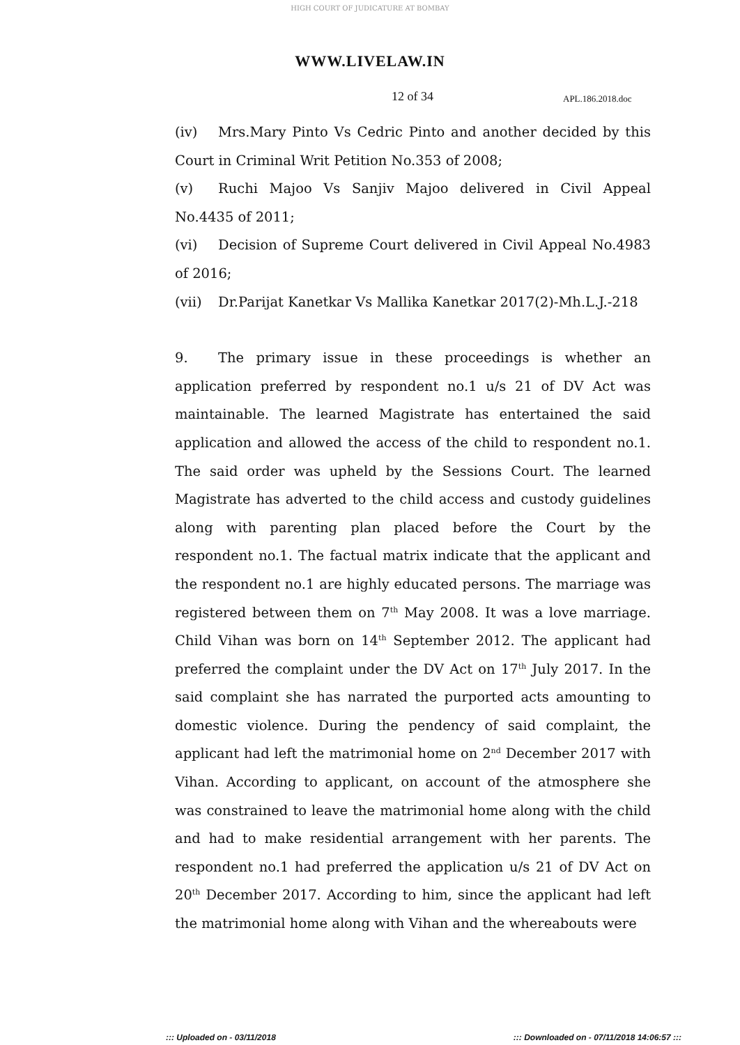HIGH COURT OF JUDICATURE AT BOMBAY
WWW.LIVELAW.IN
12 of 34 APL.186.2018.doc
(iv) Mrs.Mary Pinto Vs Cedric Pinto and another decided by this Court in Criminal Writ Petition No.353 of 2008;
(v) Ruchi Majoo Vs Sanjiv Majoo delivered in Civil Appeal No.4435 of 2011;
(vi) Decision of Supreme Court delivered in Civil Appeal No.4983 of 2016;
(vii) Dr.Parijat Kanetkar Vs Mallika Kanetkar 2017(2)-Mh.L.J.-218
9. The primary issue in these proceedings is whether an application preferred by respondent no.1 u/s 21 of DV Act was maintainable. The learned Magistrate has entertained the said application and allowed the access of the child to respondent no.1. The said order was upheld by the Sessions Court. The learned Magistrate has adverted to the child access and custody guidelines along with parenting plan placed before the Court by the respondent no.1. The factual matrix indicate that the applicant and the respondent no.1 are highly educated persons. The marriage was registered between them on 7<sup>th</sup> May 2008. It was a love marriage. Child Vihan was born on 14<sup>th</sup> September 2012. The applicant had preferred the complaint under the DV Act on 17<sup>th</sup> July 2017. In the said complaint she has narrated the purported acts amounting to domestic violence. During the pendency of said complaint, the applicant had left the matrimonial home on 2<sup>nd</sup> December 2017 with Vihan. According to applicant, on account of the atmosphere she was constrained to leave the matrimonial home along with the child and had to make residential arrangement with her parents. The respondent no.1 had preferred the application u/s 21 of DV Act on 20<sup>th</sup> December 2017. According to him, since the applicant had left the matrimonial home along with Vihan and the whereabouts were
::: Uploaded on - 03/11/2018 ::: Downloaded on - 07/11/2018 14:06:57 :::